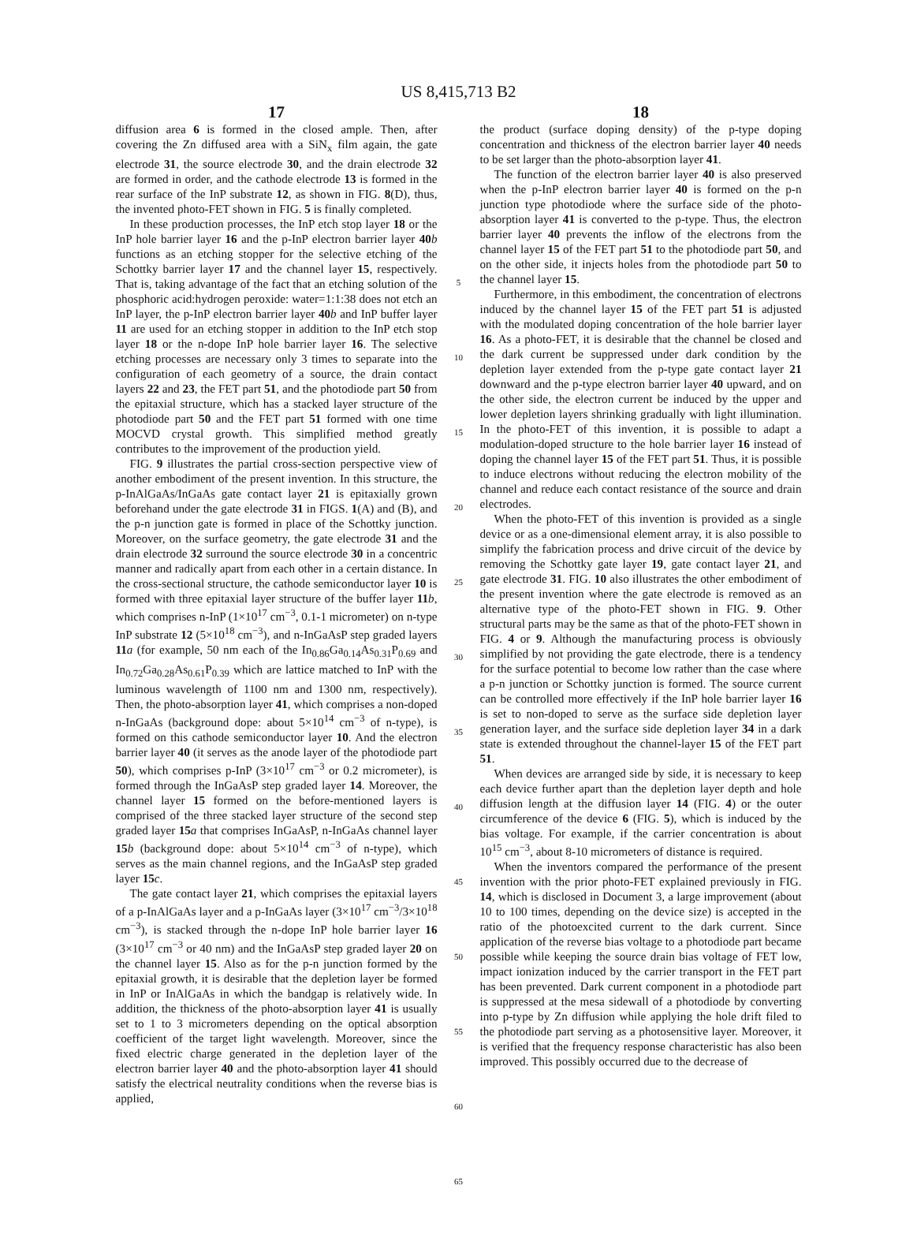US 8,415,713 B2
17
diffusion area 6 is formed in the closed ample. Then, after covering the Zn diffused area with a SiN<sub>x</sub> film again, the gate electrode 31, the source electrode 30, and the drain electrode 32 are formed in order, and the cathode electrode 13 is formed in the rear surface of the InP substrate 12, as shown in FIG. 8(D), thus, the invented photo-FET shown in FIG. 5 is finally completed.
In these production processes, the InP etch stop layer 18 or the InP hole barrier layer 16 and the p-InP electron barrier layer 40 b functions as an etching stopper for the selective etching of the Schottky barrier layer 17 and the channel layer 15, respectively. That is, taking advantage of the fact that an etching solution of the phosphoric acid:hydrogen peroxide: water=1:1:38 does not etch an InP layer, the p-InP electron barrier layer 40 b and InP buffer layer 11 are used for an etching stopper in addition to the InP etch stop layer 18 or the n-dope InP hole barrier layer 16. The selective etching processes are necessary only 3 times to separate into the configuration of each geometry of a source, the drain contact layers 22 and 23, the FET part 51, and the photodiode part 50 from the epitaxial structure, which has a stacked layer structure of the photodiode part 50 and the FET part 51 formed with one time MOCVD crystal growth. This simplified method greatly contributes to the improvement of the production yield.
FIG. 9 illustrates the partial cross-section perspective view of another embodiment of the present invention. In this structure, the p-InAlGaAs/InGaAs gate contact layer 21 is epitaxially grown beforehand under the gate electrode 31 in FIGS. 1(A) and (B), and the p-n junction gate is formed in place of the Schottky junction. Moreover, on the surface geometry, the gate electrode 31 and the drain electrode 32 surround the source electrode 30 in a concentric manner and radically apart from each other in a certain distance. In the cross-sectional structure, the cathode semiconductor layer 10 is formed with three epitaxial layer structure of the buffer layer 11 b, which comprises n-InP (1×10<sup>17</sup> cm<sup>−3</sup>, 0.1-1 micrometer) on n-type InP substrate 12 (5×10<sup>18</sup> cm<sup>−3</sup>), and n-InGaAsP step graded layers 11 a (for example, 50 nm each of the In<sub>0.86</sub>Ga<sub>0.14</sub>As<sub>0.31</sub>P<sub>0.69</sub> and In<sub>0.72</sub>Ga<sub>0.28</sub>As<sub>0.61</sub>P<sub>0.39</sub> which are lattice matched to InP with the luminous wavelength of 1100 nm and 1300 nm, respectively). Then, the photo-absorption layer 41, which comprises a non-doped n-InGaAs (background dope: about 5×10<sup>14</sup> cm<sup>−3</sup> of n-type), is formed on this cathode semiconductor layer 10. And the electron barrier layer 40 (it serves as the anode layer of the photodiode part 50), which comprises p-InP (3×10<sup>17</sup> cm<sup>−3</sup> or 0.2 micrometer), is formed through the InGaAsP step graded layer 14. Moreover, the channel layer 15 formed on the before-mentioned layers is comprised of the three stacked layer structure of the second step graded layer 15 a that comprises InGaAsP, n-InGaAs channel layer 15 b (background dope: about 5×10<sup>14</sup> cm<sup>−3</sup> of n-type), which serves as the main channel regions, and the InGaAsP step graded layer 15 c.
The gate contact layer 21, which comprises the epitaxial layers of a p-InAlGaAs layer and a p-InGaAs layer (3×10<sup>17</sup> cm<sup>−3</sup>/3×10<sup>18</sup> cm<sup>−3</sup>), is stacked through the n-dope InP hole barrier layer 16 (3×10<sup>17</sup> cm<sup>−3</sup> or 40 nm) and the InGaAsP step graded layer 20 on the channel layer 15. Also as for the p-n junction formed by the epitaxial growth, it is desirable that the depletion layer be formed in InP or InAlGaAs in which the bandgap is relatively wide. In addition, the thickness of the photo-absorption layer 41 is usually set to 1 to 3 micrometers depending on the optical absorption coefficient of the target light wavelength. Moreover, since the fixed electric charge generated in the depletion layer of the electron barrier layer 40 and the photo-absorption layer 41 should satisfy the electrical neutrality conditions when the reverse bias is applied,
5
10
15
20
25
30
35
40
45
50
55
60
65
18
the product (surface doping density) of the p-type doping concentration and thickness of the electron barrier layer 40 needs to be set larger than the photo-absorption layer 41.
The function of the electron barrier layer 40 is also preserved when the p-InP electron barrier layer 40 is formed on the p-n junction type photodiode where the surface side of the photo-absorption layer 41 is converted to the p-type. Thus, the electron barrier layer 40 prevents the inflow of the electrons from the channel layer 15 of the FET part 51 to the photodiode part 50, and on the other side, it injects holes from the photodiode part 50 to the channel layer 15.
Furthermore, in this embodiment, the concentration of electrons induced by the channel layer 15 of the FET part 51 is adjusted with the modulated doping concentration of the hole barrier layer 16. As a photo-FET, it is desirable that the channel be closed and the dark current be suppressed under dark condition by the depletion layer extended from the p-type gate contact layer 21 downward and the p-type electron barrier layer 40 upward, and on the other side, the electron current be induced by the upper and lower depletion layers shrinking gradually with light illumination. In the photo-FET of this invention, it is possible to adapt a modulation-doped structure to the hole barrier layer 16 instead of doping the channel layer 15 of the FET part 51. Thus, it is possible to induce electrons without reducing the electron mobility of the channel and reduce each contact resistance of the source and drain electrodes.
When the photo-FET of this invention is provided as a single device or as a one-dimensional element array, it is also possible to simplify the fabrication process and drive circuit of the device by removing the Schottky gate layer 19, gate contact layer 21, and gate electrode 31. FIG. 10 also illustrates the other embodiment of the present invention where the gate electrode is removed as an alternative type of the photo-FET shown in FIG. 9. Other structural parts may be the same as that of the photo-FET shown in FIG. 4 or 9. Although the manufacturing process is obviously simplified by not providing the gate electrode, there is a tendency for the surface potential to become low rather than the case where a p-n junction or Schottky junction is formed. The source current can be controlled more effectively if the InP hole barrier layer 16 is set to non-doped to serve as the surface side depletion layer generation layer, and the surface side depletion layer 34 in a dark state is extended throughout the channel-layer 15 of the FET part 51.
When devices are arranged side by side, it is necessary to keep each device further apart than the depletion layer depth and hole diffusion length at the diffusion layer 14 (FIG. 4) or the outer circumference of the device 6 (FIG. 5), which is induced by the bias voltage. For example, if the carrier concentration is about 10<sup>15</sup> cm<sup>−3</sup>, about 8-10 micrometers of distance is required.
When the inventors compared the performance of the present invention with the prior photo-FET explained previously in FIG. 14, which is disclosed in Document 3, a large improvement (about 10 to 100 times, depending on the device size) is accepted in the ratio of the photoexcited current to the dark current. Since application of the reverse bias voltage to a photodiode part became possible while keeping the source drain bias voltage of FET low, impact ionization induced by the carrier transport in the FET part has been prevented. Dark current component in a photodiode part is suppressed at the mesa sidewall of a photodiode by converting into p-type by Zn diffusion while applying the hole drift filed to the photodiode part serving as a photosensitive layer. Moreover, it is verified that the frequency response characteristic has also been improved. This possibly occurred due to the decrease of